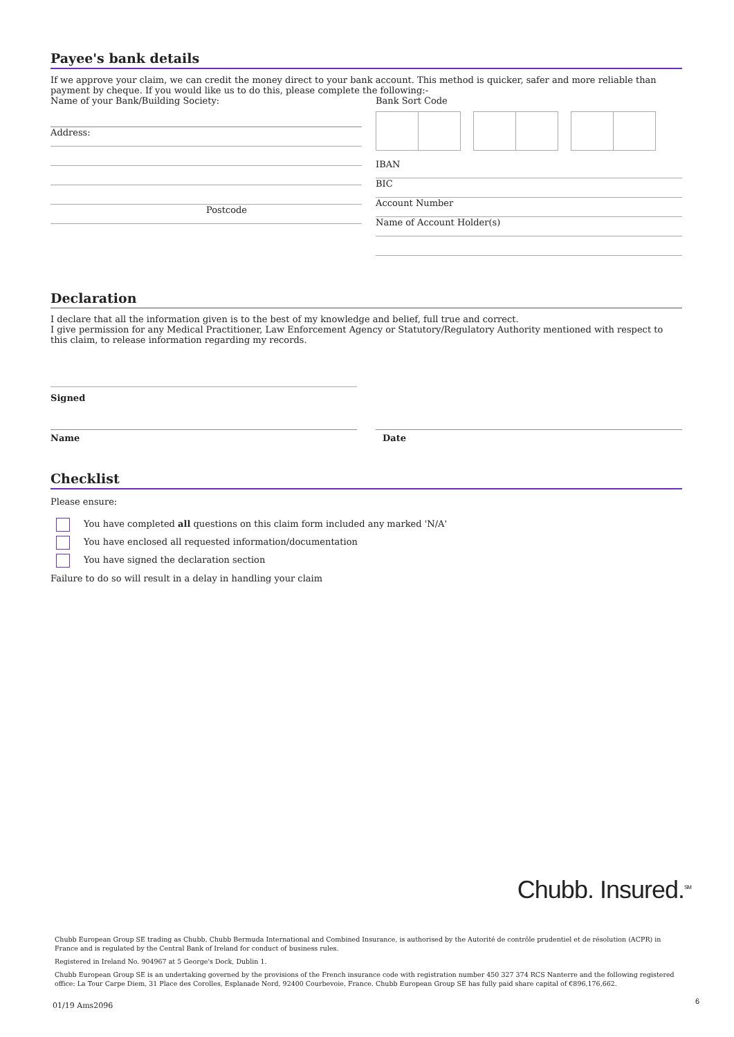Payee's bank details
If we approve your claim, we can credit the money direct to your bank account. This method is quicker, safer and more reliable than payment by cheque. If you would like us to do this, please complete the following:-
Name of your Bank/Building Society:
Address:
Postcode
Bank Sort Code
IBAN
BIC
Account Number
Name of Account Holder(s)
Declaration
I declare that all the information given is to the best of my knowledge and belief, full true and correct.
I give permission for any Medical Practitioner, Law Enforcement Agency or Statutory/Regulatory Authority mentioned with respect to this claim, to release information regarding my records.
Signed
Name Date
Checklist
Please ensure:
You have completed all questions on this claim form included any marked 'N/A'
You have enclosed all requested information/documentation
You have signed the declaration section
Failure to do so will result in a delay in handling your claim
Chubb. Insured.<sup>SM</sup>
Chubb European Group SE trading as Chubb, Chubb Bermuda International and Combined Insurance, is authorised by the Autorité de contrôle prudentiel et de résolution (ACPR) in France and is regulated by the Central Bank of Ireland for conduct of business rules.
Registered in Ireland No. 904967 at 5 George's Dock, Dublin 1.
Chubb European Group SE is an undertaking governed by the provisions of the French insurance code with registration number 450 327 374 RCS Nanterre and the following registered office: La Tour Carpe Diem, 31 Place des Corolles, Esplanade Nord, 92400 Courbevoie, France. Chubb European Group SE has fully paid share capital of €896,176,662.
01/19 Ams2096 6